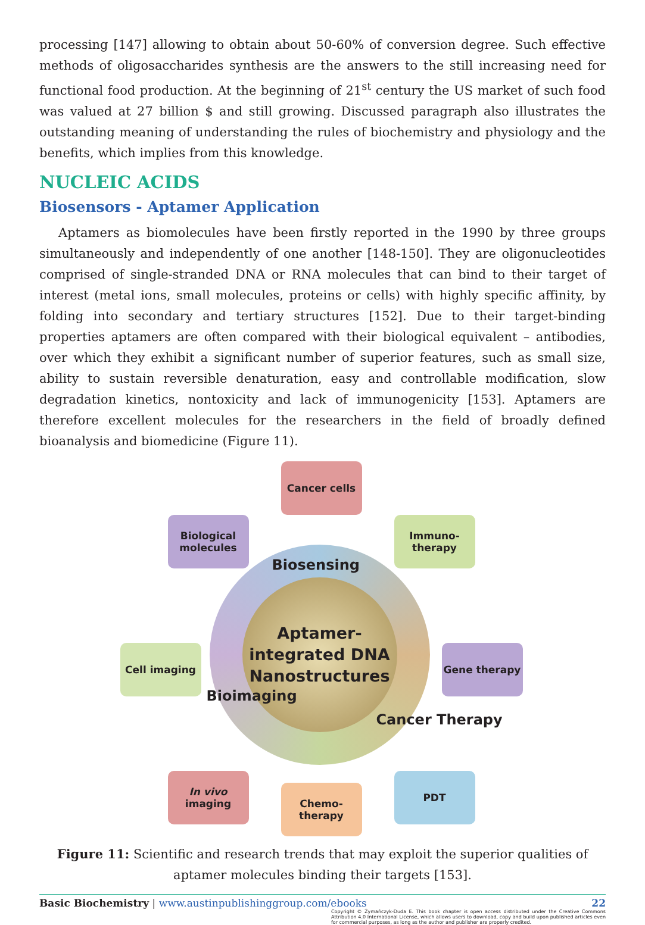processing [147] allowing to obtain about 50-60% of conversion degree. Such effective methods of oligosaccharides synthesis are the answers to the still increasing need for functional food production. At the beginning of 21<sup>st</sup> century the US market of such food was valued at 27 billion $ and still growing. Discussed paragraph also illustrates the outstanding meaning of understanding the rules of biochemistry and physiology and the benefits, which implies from this knowledge.
NUCLEIC ACIDS
Biosensors - Aptamer Application
Aptamers as biomolecules have been firstly reported in the 1990 by three groups simultaneously and independently of one another [148-150]. They are oligonucleotides comprised of single-stranded DNA or RNA molecules that can bind to their target of interest (metal ions, small molecules, proteins or cells) with highly specific affinity, by folding into secondary and tertiary structures [152]. Due to their target-binding properties aptamers are often compared with their biological equivalent – antibodies, over which they exhibit a significant number of superior features, such as small size, ability to sustain reversible denaturation, easy and controllable modification, slow degradation kinetics, nontoxicity and lack of immunogenicity [153]. Aptamers are therefore excellent molecules for the researchers in the field of broadly defined bioanalysis and biomedicine (Figure 11).
Cancer cells
Biological molecules
Immuno-therapy
Aptamer-
integrated DNA
Nanostructures
Biosensing
Bioimaging
Cancer Therapy
Cell imaging Gene therapy
In vivo
imaging
PDT
Chemo-therapy
Figure 11: Scientific and research trends that may exploit the superior qualities of aptamer molecules binding their targets [153].
Basic Biochemistry | www.austinpublishinggroup.com/ebooks 22
Copyright © Żymańczyk-Duda E. This book chapter is open access distributed under the Creative Commons Attribution 4.0 International License, which allows users to download, copy and build upon published articles even for commercial purposes, as long as the author and publisher are properly credited.